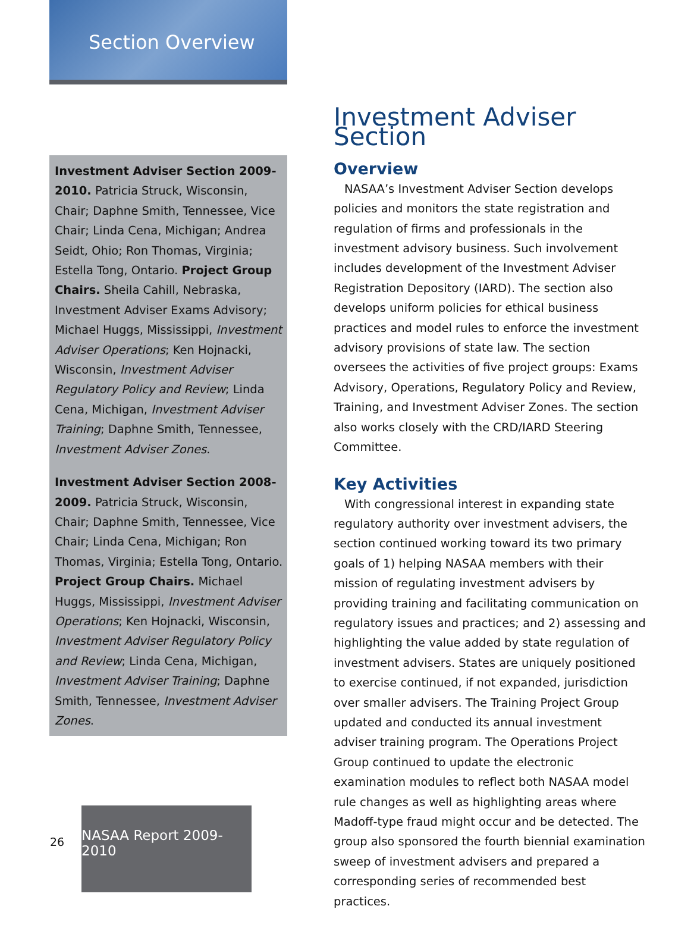Section Overview
Investment Adviser Section 2009-2010. Patricia Struck, Wisconsin, Chair; Daphne Smith, Tennessee, Vice Chair; Linda Cena, Michigan; Andrea Seidt, Ohio; Ron Thomas, Virginia; Estella Tong, Ontario. Project Group Chairs. Sheila Cahill, Nebraska, Investment Adviser Exams Advisory; Michael Huggs, Mississippi, Investment Adviser Operations; Ken Hojnacki, Wisconsin, Investment Adviser Regulatory Policy and Review; Linda Cena, Michigan, Investment Adviser Training; Daphne Smith, Tennessee, Investment Adviser Zones.
Investment Adviser Section 2008-2009. Patricia Struck, Wisconsin, Chair; Daphne Smith, Tennessee, Vice Chair; Linda Cena, Michigan; Ron Thomas, Virginia; Estella Tong, Ontario. Project Group Chairs. Michael Huggs, Mississippi, Investment Adviser Operations; Ken Hojnacki, Wisconsin, Investment Adviser Regulatory Policy and Review; Linda Cena, Michigan, Investment Adviser Training; Daphne Smith, Tennessee, Investment Adviser Zones.
Investment Adviser Section
Overview
NASAA’s Investment Adviser Section develops policies and monitors the state registration and regulation of firms and professionals in the investment advisory business. Such involvement includes development of the Investment Adviser Registration Depository (IARD). The section also develops uniform policies for ethical business practices and model rules to enforce the investment advisory provisions of state law. The section oversees the activities of five project groups: Exams Advisory, Operations, Regulatory Policy and Review, Training, and Investment Adviser Zones. The section also works closely with the CRD/IARD Steering Committee.
Key Activities
With congressional interest in expanding state regulatory authority over investment advisers, the section continued working toward its two primary goals of 1) helping NASAA members with their mission of regulating investment advisers by providing training and facilitating communication on regulatory issues and practices; and 2) assessing and highlighting the value added by state regulation of investment advisers. States are uniquely positioned to exercise continued, if not expanded, jurisdiction over smaller advisers. The Training Project Group updated and conducted its annual investment adviser training program. The Operations Project Group continued to update the electronic examination modules to reflect both NASAA model rule changes as well as highlighting areas where Madoff-type fraud might occur and be detected. The group also sponsored the fourth biennial examination sweep of investment advisers and prepared a corresponding series of recommended best practices.
26
NASAA Report 2009-2010